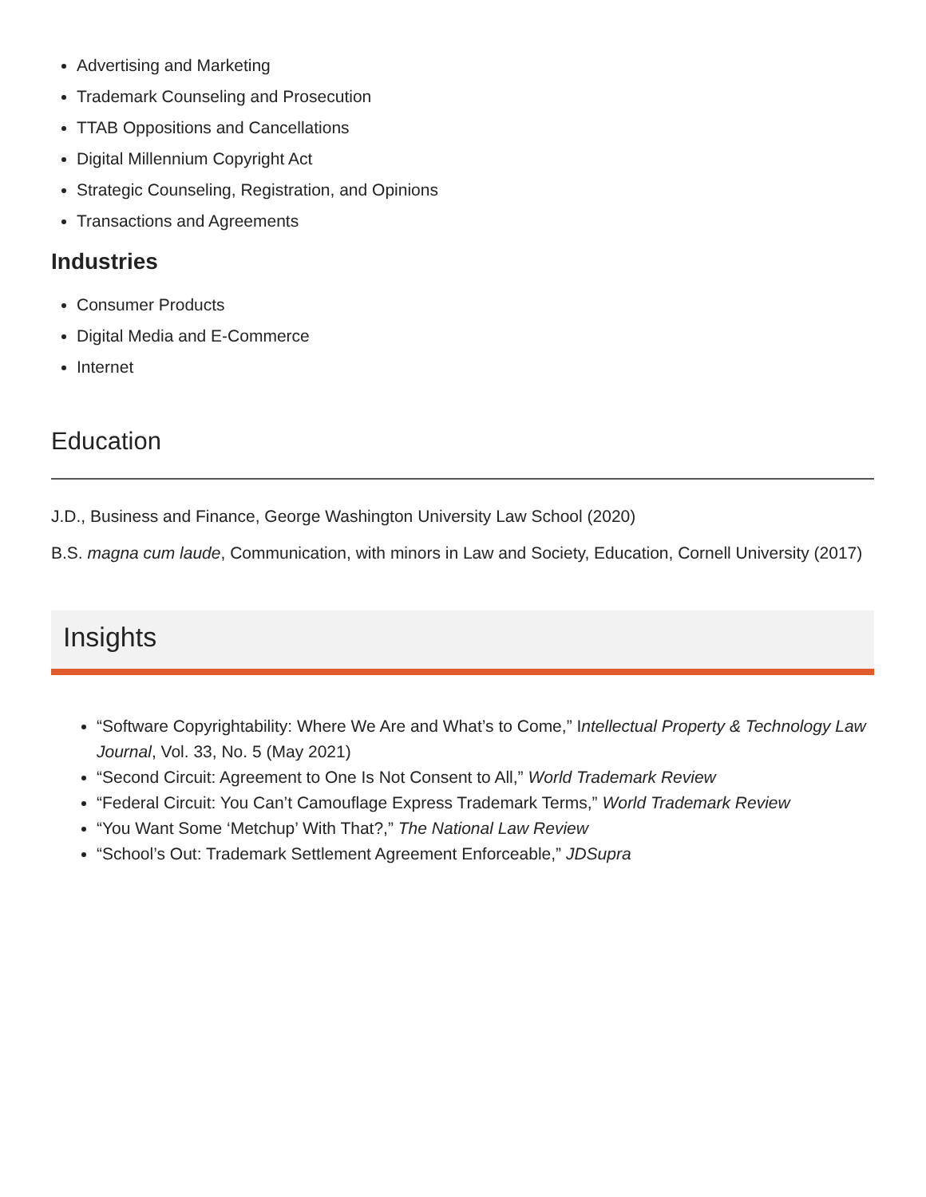Advertising and Marketing
Trademark Counseling and Prosecution
TTAB Oppositions and Cancellations
Digital Millennium Copyright Act
Strategic Counseling, Registration, and Opinions
Transactions and Agreements
Industries
Consumer Products
Digital Media and E-Commerce
Internet
Education
J.D., Business and Finance, George Washington University Law School (2020)
B.S. magna cum laude, Communication, with minors in Law and Society, Education, Cornell University (2017)
Insights
“Software Copyrightability: Where We Are and What’s to Come,” Intellectual Property & Technology Law Journal, Vol. 33, No. 5 (May 2021)
“Second Circuit: Agreement to One Is Not Consent to All,” World Trademark Review
“Federal Circuit: You Can’t Camouflage Express Trademark Terms,” World Trademark Review
“You Want Some ‘Metchup’ With That?,” The National Law Review
“School’s Out: Trademark Settlement Agreement Enforceable,” JDSupra